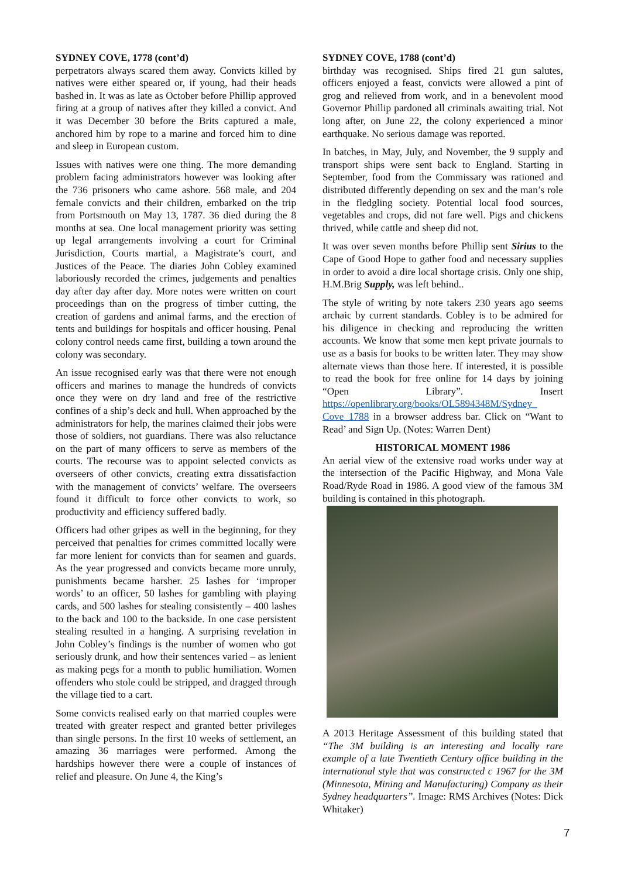SYDNEY COVE, 1778 (cont’d)
perpetrators always scared them away. Convicts killed by natives were either speared or, if young, had their heads bashed in. It was as late as October before Phillip approved firing at a group of natives after they killed a convict. And it was December 30 before the Brits captured a male, anchored him by rope to a marine and forced him to dine and sleep in European custom.
Issues with natives were one thing. The more demanding problem facing administrators however was looking after the 736 prisoners who came ashore. 568 male, and 204 female convicts and their children, embarked on the trip from Portsmouth on May 13, 1787. 36 died during the 8 months at sea. One local management priority was setting up legal arrangements involving a court for Criminal Jurisdiction, Courts martial, a Magistrate’s court, and Justices of the Peace. The diaries John Cobley examined laboriously recorded the crimes, judgements and penalties day after day after day. More notes were written on court proceedings than on the progress of timber cutting, the creation of gardens and animal farms, and the erection of tents and buildings for hospitals and officer housing. Penal colony control needs came first, building a town around the colony was secondary.
An issue recognised early was that there were not enough officers and marines to manage the hundreds of convicts once they were on dry land and free of the restrictive confines of a ship’s deck and hull. When approached by the administrators for help, the marines claimed their jobs were those of soldiers, not guardians. There was also reluctance on the part of many officers to serve as members of the courts. The recourse was to appoint selected convicts as overseers of other convicts, creating extra dissatisfaction with the management of convicts’ welfare. The overseers found it difficult to force other convicts to work, so productivity and efficiency suffered badly.
Officers had other gripes as well in the beginning, for they perceived that penalties for crimes committed locally were far more lenient for convicts than for seamen and guards. As the year progressed and convicts became more unruly, punishments became harsher. 25 lashes for ‘improper words’ to an officer, 50 lashes for gambling with playing cards, and 500 lashes for stealing consistently – 400 lashes to the back and 100 to the backside. In one case persistent stealing resulted in a hanging. A surprising revelation in John Cobley’s findings is the number of women who got seriously drunk, and how their sentences varied – as lenient as making pegs for a month to public humiliation. Women offenders who stole could be stripped, and dragged through the village tied to a cart.
Some convicts realised early on that married couples were treated with greater respect and granted better privileges than single persons. In the first 10 weeks of settlement, an amazing 36 marriages were performed. Among the hardships however there were a couple of instances of relief and pleasure. On June 4, the King’s
SYDNEY COVE, 1788 (cont’d)
birthday was recognised. Ships fired 21 gun salutes, officers enjoyed a feast, convicts were allowed a pint of grog and relieved from work, and in a benevolent mood Governor Phillip pardoned all criminals awaiting trial. Not long after, on June 22, the colony experienced a minor earthquake. No serious damage was reported.
In batches, in May, July, and November, the 9 supply and transport ships were sent back to England. Starting in September, food from the Commissary was rationed and distributed differently depending on sex and the man’s role in the fledgling society. Potential local food sources, vegetables and crops, did not fare well. Pigs and chickens thrived, while cattle and sheep did not.
It was over seven months before Phillip sent Sirius to the Cape of Good Hope to gather food and necessary supplies in order to avoid a dire local shortage crisis. Only one ship, H.M.Brig Supply, was left behind..
The style of writing by note takers 230 years ago seems archaic by current standards. Cobley is to be admired for his diligence in checking and reproducing the written accounts. We know that some men kept private journals to use as a basis for books to be written later. They may show alternate views than those here. If interested, it is possible to read the book for free online for 14 days by joining “Open Library”. Insert https://openlibrary.org/books/OL5894348M/Sydney_ Cove_1788 in a browser address bar. Click on “Want to Read’ and Sign Up. (Notes: Warren Dent)
HISTORICAL MOMENT 1986
An aerial view of the extensive road works under way at the intersection of the Pacific Highway, and Mona Vale Road/Ryde Road in 1986. A good view of the famous 3M building is contained in this photograph.
A 2013 Heritage Assessment of this building stated that “The 3M building is an interesting and locally rare example of a late Twentieth Century office building in the international style that was constructed c 1967 for the 3M (Minnesota, Mining and Manufacturing) Company as their Sydney headquarters”. Image: RMS Archives (Notes: Dick Whitaker)
7